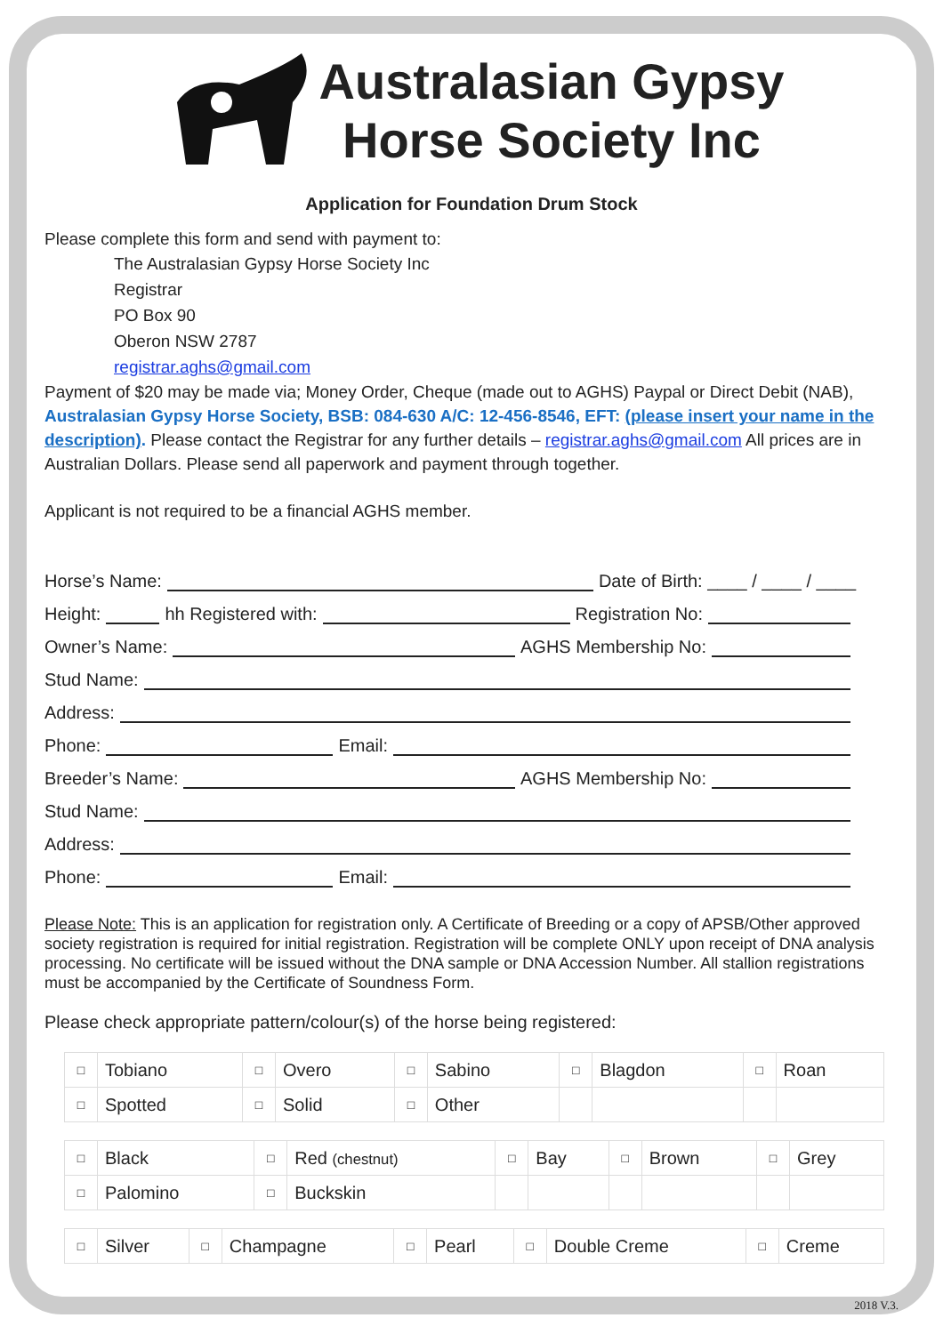Australasian Gypsy
Horse Society Inc
Application for Foundation Drum Stock
Please complete this form and send with payment to:
The Australasian Gypsy Horse Society Inc
Registrar
PO Box 90
Oberon NSW 2787
registrar.aghs@gmail.com
Payment of $20 may be made via; Money Order, Cheque (made out to AGHS) Paypal or Direct Debit (NAB), Australasian Gypsy Horse Society, BSB: 084-630 A/C: 12-456-8546, EFT: (please insert your name in the description). Please contact the Registrar for any further details – registrar.aghs@gmail.com All prices are in Australian Dollars. Please send all paperwork and payment through together.
Applicant is not required to be a financial AGHS member.
Horse’s Name: Date of Birth: ____ / ____ / ____
Height: hh Registered with: Registration No:
Owner’s Name: AGHS Membership No:
Stud Name:
Address:
Phone: Email:
Breeder’s Name: AGHS Membership No:
Stud Name:
Address:
Phone: Email:
Please Note: This is an application for registration only. A Certificate of Breeding or a copy of APSB/Other approved society registration is required for initial registration. Registration will be complete ONLY upon receipt of DNA analysis processing. No certificate will be issued without the DNA sample or DNA Accession Number. All stallion registrations must be accompanied by the Certificate of Soundness Form.
Please check appropriate pattern/colour(s) of the horse being registered:
| □ | Tobiano | □ | Overo | □ | Sabino | □ | Blagdon | □ | Roan |
| □ | Spotted | □ | Solid | □ | Other | | | | |
| □ | Black | □ | Red (chestnut) | □ | Bay | □ | Brown | □ | Grey |
| □ | Palomino | □ | Buckskin | | | | | | |
| □ | Silver | □ | Champagne | □ | Pearl | □ | Double Creme | □ | Creme |
2018 V.3.